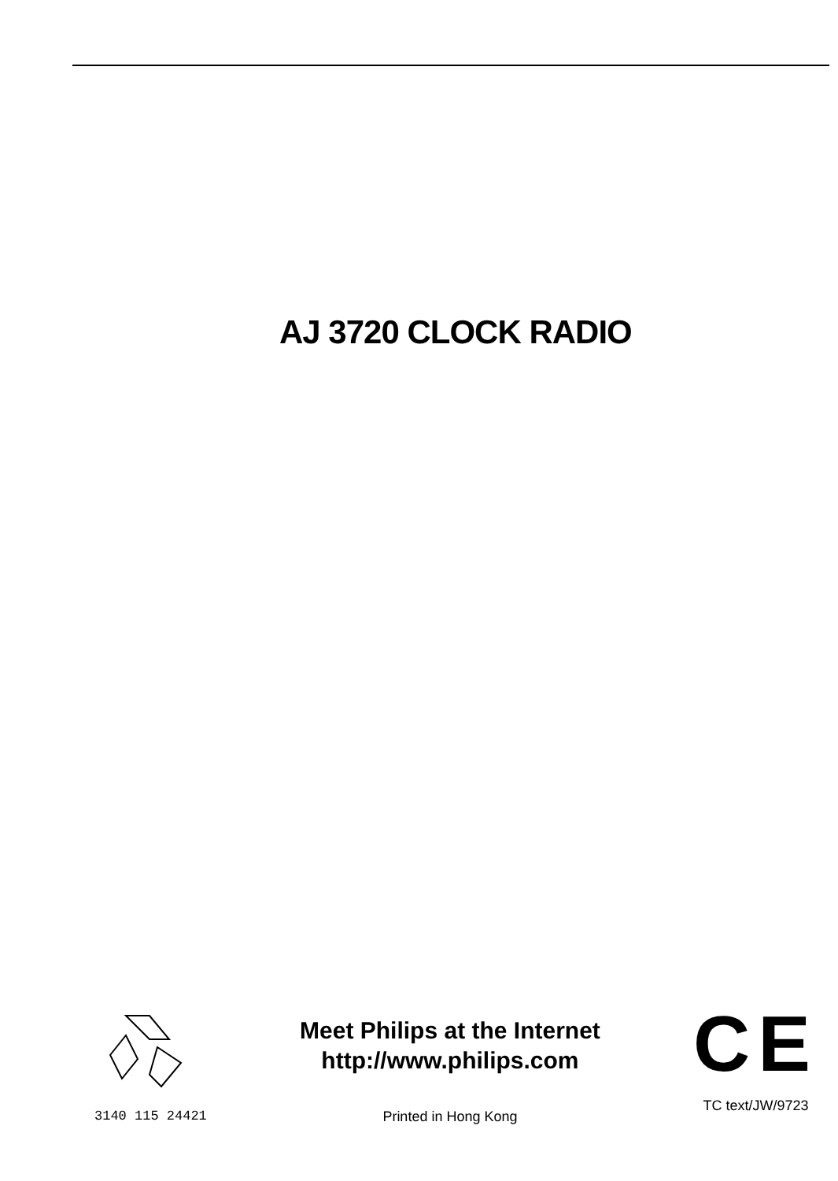AJ 3720 CLOCK RADIO
3140 115 24421
Meet Philips at the Internet
http://www.philips.com
Printed in Hong Kong
CE
TC text/JW/9723